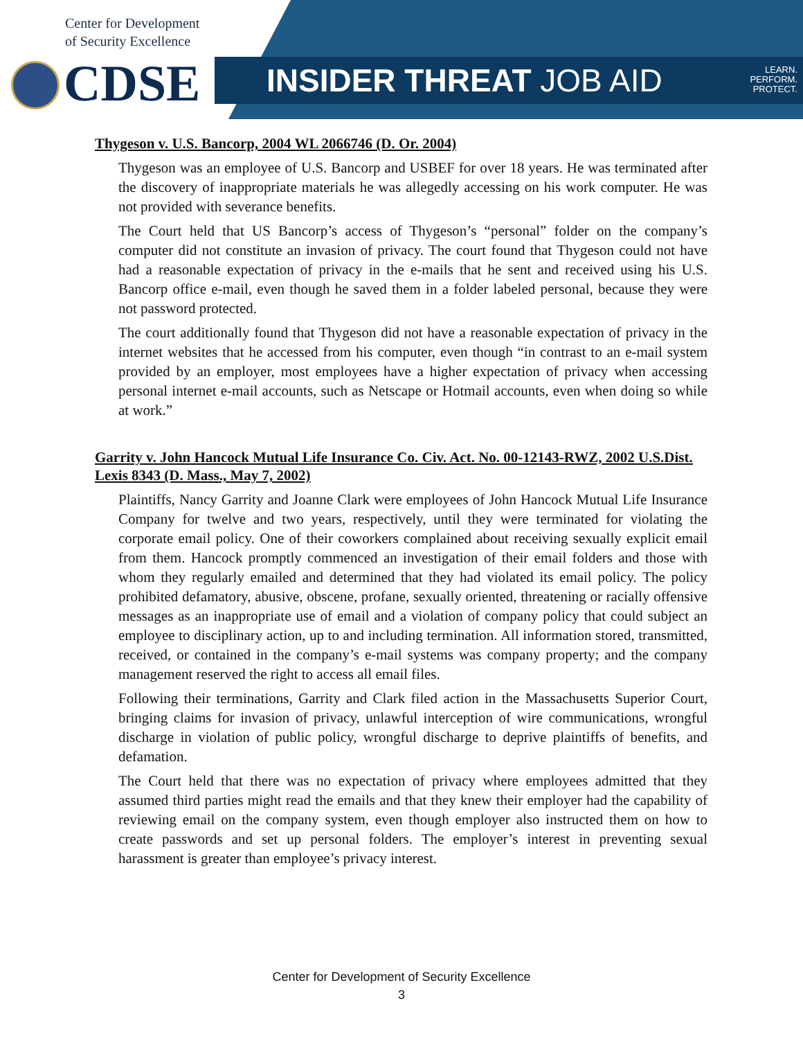Center for Development
of Security Excellence
CDSE INSIDER THREAT JOB AID
LEARN.
PERFORM.
PROTECT.
Thygeson v. U.S. Bancorp, 2004 WL 2066746 (D. Or. 2004)
Thygeson was an employee of U.S. Bancorp and USBEF for over 18 years. He was terminated after the discovery of inappropriate materials he was allegedly accessing on his work computer. He was not provided with severance benefits.
The Court held that US Bancorp’s access of Thygeson’s “personal” folder on the company’s computer did not constitute an invasion of privacy. The court found that Thygeson could not have had a reasonable expectation of privacy in the e-mails that he sent and received using his U.S. Bancorp office e-mail, even though he saved them in a folder labeled personal, because they were not password protected.
The court additionally found that Thygeson did not have a reasonable expectation of privacy in the internet websites that he accessed from his computer, even though “in contrast to an e-mail system provided by an employer, most employees have a higher expectation of privacy when accessing personal internet e-mail accounts, such as Netscape or Hotmail accounts, even when doing so while at work.”
Garrity v. John Hancock Mutual Life Insurance Co. Civ. Act. No. 00-12143-RWZ, 2002 U.S.Dist. Lexis 8343 (D. Mass., May 7, 2002)
Plaintiffs, Nancy Garrity and Joanne Clark were employees of John Hancock Mutual Life Insurance Company for twelve and two years, respectively, until they were terminated for violating the corporate email policy. One of their coworkers complained about receiving sexually explicit email from them. Hancock promptly commenced an investigation of their email folders and those with whom they regularly emailed and determined that they had violated its email policy. The policy prohibited defamatory, abusive, obscene, profane, sexually oriented, threatening or racially offensive messages as an inappropriate use of email and a violation of company policy that could subject an employee to disciplinary action, up to and including termination. All information stored, transmitted, received, or contained in the company’s e-mail systems was company property; and the company management reserved the right to access all email files.
Following their terminations, Garrity and Clark filed action in the Massachusetts Superior Court, bringing claims for invasion of privacy, unlawful interception of wire communications, wrongful discharge in violation of public policy, wrongful discharge to deprive plaintiffs of benefits, and defamation.
The Court held that there was no expectation of privacy where employees admitted that they assumed third parties might read the emails and that they knew their employer had the capability of reviewing email on the company system, even though employer also instructed them on how to create passwords and set up personal folders. The employer’s interest in preventing sexual harassment is greater than employee’s privacy interest.
Center for Development of Security Excellence
3